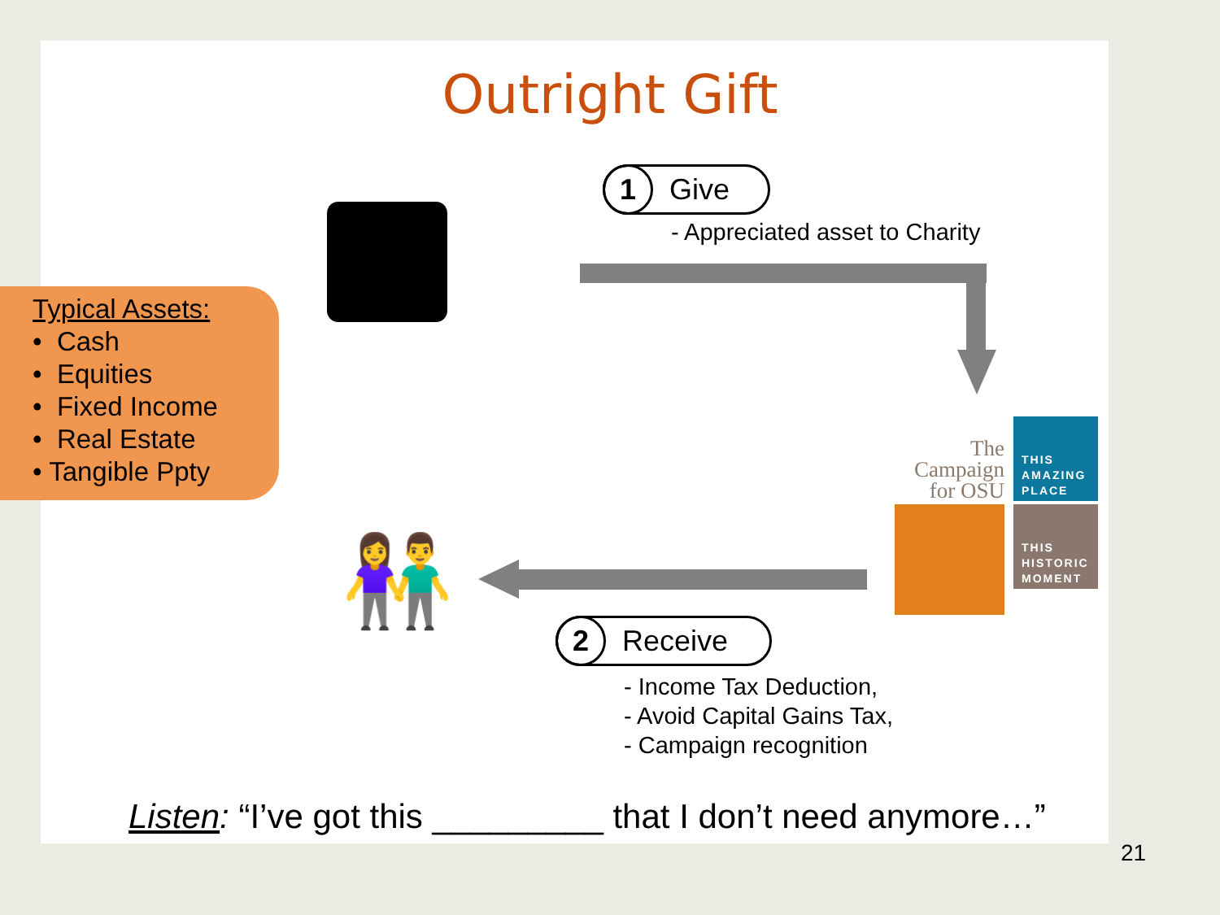Outright Gift
Typical Assets:
• Cash
• Equities
• Fixed Income
• Real Estate
• Tangible Ppty
1 Give
- Appreciated asset to Charity
The Campaign for OSU
THIS AMAZING PLACE
THIS HISTORIC MOMENT
👫 2 Receive
- Income Tax Deduction,
- Avoid Capital Gains Tax,
- Campaign recognition
Listen: “I’ve got this _________ that I don’t need anymore…”
21